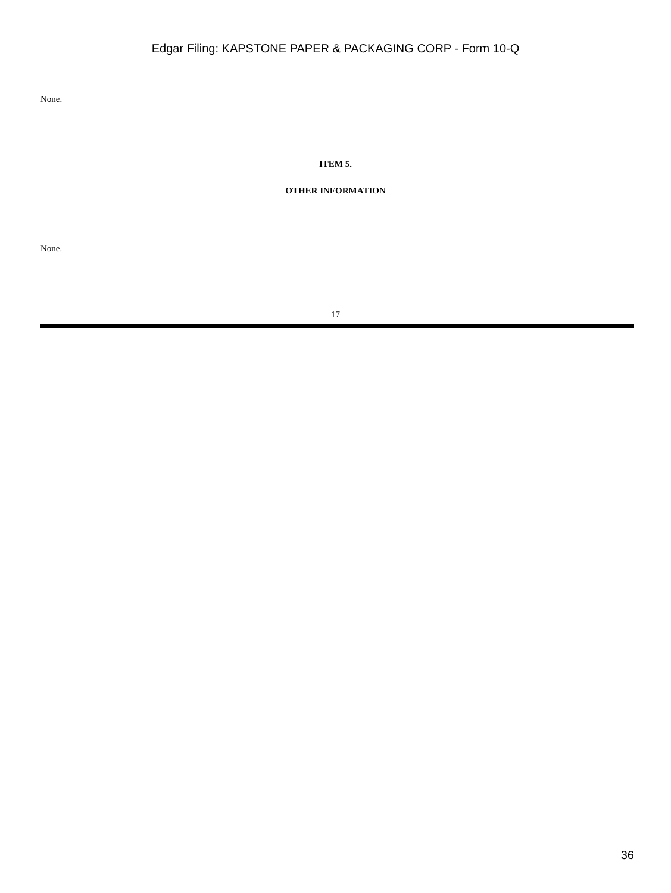Edgar Filing: KAPSTONE PAPER & PACKAGING CORP - Form 10-Q
None.
ITEM 5.
OTHER INFORMATION
None.
17
36